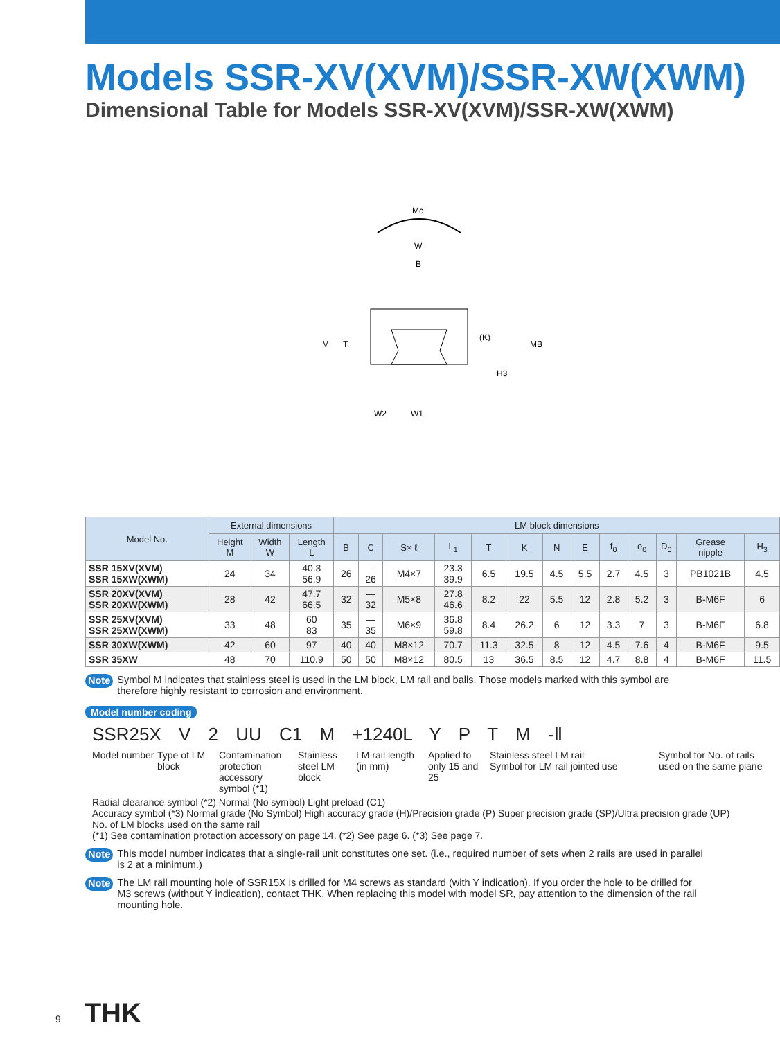Models SSR-XV(XVM)/SSR-XW(XWM)
Dimensional Table for Models SSR-XV(XVM)/SSR-XW(XWM)
Mc
W
B
T
M
(K)
MB
H3
W2
W1
| Model No. | External dimensions | | | LM block dimensions | | | | | | | | | | | | |
| --- | --- | --- | --- | --- | --- | --- | --- | --- | --- | --- | --- | --- | --- | --- | --- | --- |
| | Height M | Width W | Length L | B | C | S× ℓ | L<sub>1</sub> | T | K | N | E | f<sub>0</sub> | e<sub>0</sub> | D<sub>0</sub> | Grease nipple | H<sub>3</sub> |
| SSR 15XV(XVM) SSR 15XW(XWM) | 24 | 34 | 40.3 56.9 | 26 | — 26 | M4×7 | 23.3 39.9 | 6.5 | 19.5 | 4.5 | 5.5 | 2.7 | 4.5 | 3 | PB1021B | 4.5 |
| SSR 20XV(XVM) SSR 20XW(XWM) | 28 | 42 | 47.7 66.5 | 32 | — 32 | M5×8 | 27.8 46.6 | 8.2 | 22 | 5.5 | 12 | 2.8 | 5.2 | 3 | B-M6F | 6 |
| SSR 25XV(XVM) SSR 25XW(XWM) | 33 | 48 | 60 83 | 35 | — 35 | M6×9 | 36.8 59.8 | 8.4 | 26.2 | 6 | 12 | 3.3 | 7 | 3 | B-M6F | 6.8 |
| SSR 30XW(XWM) | 42 | 60 | 97 | 40 | 40 | M8×12 | 70.7 | 11.3 | 32.5 | 8 | 12 | 4.5 | 7.6 | 4 | B-M6F | 9.5 |
| SSR 35XW | 48 | 70 | 110.9 | 50 | 50 | M8×12 | 80.5 | 13 | 36.5 | 8.5 | 12 | 4.7 | 8.8 | 4 | B-M6F | 11.5 |
Note Symbol M indicates that stainless steel is used in the LM block, LM rail and balls. Those models marked with this symbol are therefore highly resistant to corrosion and environment.
Model number coding
SSR25X V 2 UU C1 M +1240L Y P T M -Ⅱ
Model number Type of LM block Contamination protection accessory symbol (*1) Stainless steel LM block LM rail length (in mm) Applied to only 15 and 25 Stainless steel LM rail
Symbol for LM rail jointed use Symbol for No. of rails used on the same plane
Radial clearance symbol (*2) Normal (No symbol) Light preload (C1)
Accuracy symbol (*3) Normal grade (No Symbol) High accuracy grade (H)/Precision grade (P) Super precision grade (SP)/Ultra precision grade (UP)
No. of LM blocks used on the same rail
(*1) See contamination protection accessory on page 14. (*2) See page 6. (*3) See page 7.
Note This model number indicates that a single-rail unit constitutes one set. (i.e., required number of sets when 2 rails are used in parallel is 2 at a minimum.)
Note The LM rail mounting hole of SSR15X is drilled for M4 screws as standard (with Y indication). If you order the hole to be drilled for M3 screws (without Y indication), contact THK. When replacing this model with model SR, pay attention to the dimension of the rail mounting hole.
9 THK